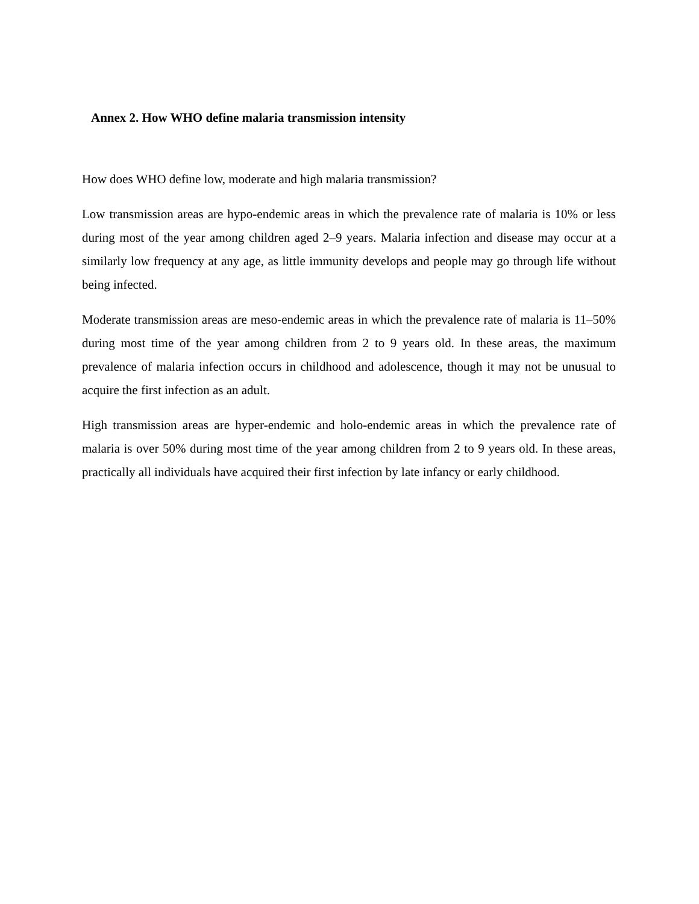Annex 2. How WHO define malaria transmission intensity
How does WHO define low, moderate and high malaria transmission?
Low transmission areas are hypo-endemic areas in which the prevalence rate of malaria is 10% or less during most of the year among children aged 2–9 years. Malaria infection and disease may occur at a similarly low frequency at any age, as little immunity develops and people may go through life without being infected.
Moderate transmission areas are meso-endemic areas in which the prevalence rate of malaria is 11–50% during most time of the year among children from 2 to 9 years old. In these areas, the maximum prevalence of malaria infection occurs in childhood and adolescence, though it may not be unusual to acquire the first infection as an adult.
High transmission areas are hyper-endemic and holo-endemic areas in which the prevalence rate of malaria is over 50% during most time of the year among children from 2 to 9 years old. In these areas, practically all individuals have acquired their first infection by late infancy or early childhood.